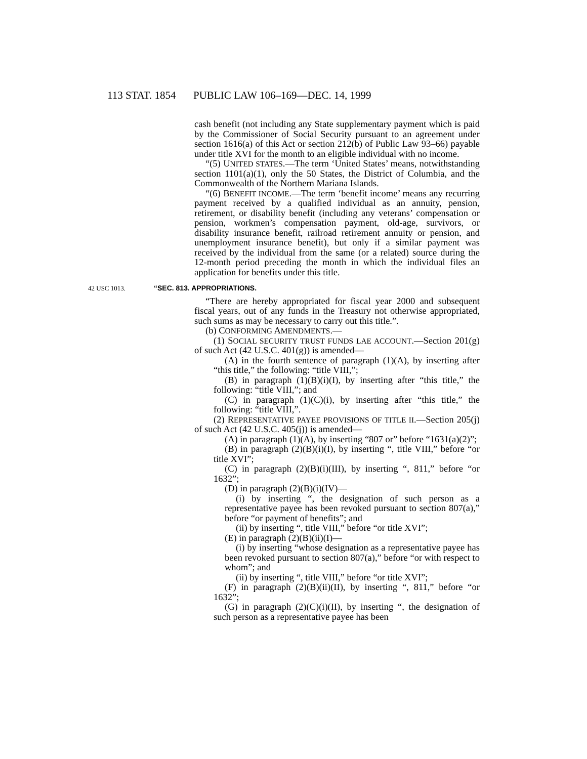113 STAT. 1854 PUBLIC LAW 106–169—DEC. 14, 1999
cash benefit (not including any State supplementary payment which is paid by the Commissioner of Social Security pursuant to an agreement under section 1616(a) of this Act or section 212(b) of Public Law 93–66) payable under title XVI for the month to an eligible individual with no income.
“(5) UNITED STATES.—The term ‘United States’ means, notwithstanding section 1101(a)(1), only the 50 States, the District of Columbia, and the Commonwealth of the Northern Mariana Islands.
“(6) BENEFIT INCOME.—The term ‘benefit income’ means any recurring payment received by a qualified individual as an annuity, pension, retirement, or disability benefit (including any veterans’ compensation or pension, workmen’s compensation payment, old-age, survivors, or disability insurance benefit, railroad retirement annuity or pension, and unemployment insurance benefit), but only if a similar payment was received by the individual from the same (or a related) source during the 12-month period preceding the month in which the individual files an application for benefits under this title.
42 USC 1013. “SEC. 813. APPROPRIATIONS.
“There are hereby appropriated for fiscal year 2000 and subsequent fiscal years, out of any funds in the Treasury not otherwise appropriated, such sums as may be necessary to carry out this title.”.
(b) CONFORMING AMENDMENTS.—
(1) SOCIAL SECURITY TRUST FUNDS LAE ACCOUNT.—Section 201(g) of such Act (42 U.S.C. 401(g)) is amended—
(A) in the fourth sentence of paragraph (1)(A), by inserting after “this title,” the following: “title VIII,”;
(B) in paragraph (1)(B)(i)(I), by inserting after “this title,” the following: “title VIII,”; and
(C) in paragraph (1)(C)(i), by inserting after “this title,” the following: “title VIII,”.
(2) REPRESENTATIVE PAYEE PROVISIONS OF TITLE II.—Section 205(j) of such Act (42 U.S.C. 405(j)) is amended—
(A) in paragraph (1)(A), by inserting “807 or” before “1631(a)(2)”;
(B) in paragraph (2)(B)(i)(I), by inserting “, title VIII,” before “or title XVI”;
(C) in paragraph (2)(B)(i)(III), by inserting “, 811,” before “or 1632”;
(D) in paragraph (2)(B)(i)(IV)—
(i) by inserting “, the designation of such person as a representative payee has been revoked pursuant to section 807(a),” before “or payment of benefits”; and
(ii) by inserting “, title VIII,” before “or title XVI”;
(E) in paragraph (2)(B)(ii)(I)—
(i) by inserting “whose designation as a representative payee has been revoked pursuant to section 807(a),” before “or with respect to whom”; and
(ii) by inserting “, title VIII,” before “or title XVI”;
(F) in paragraph (2)(B)(ii)(II), by inserting “, 811,” before “or 1632”;
(G) in paragraph (2)(C)(i)(II), by inserting “, the designation of such person as a representative payee has been